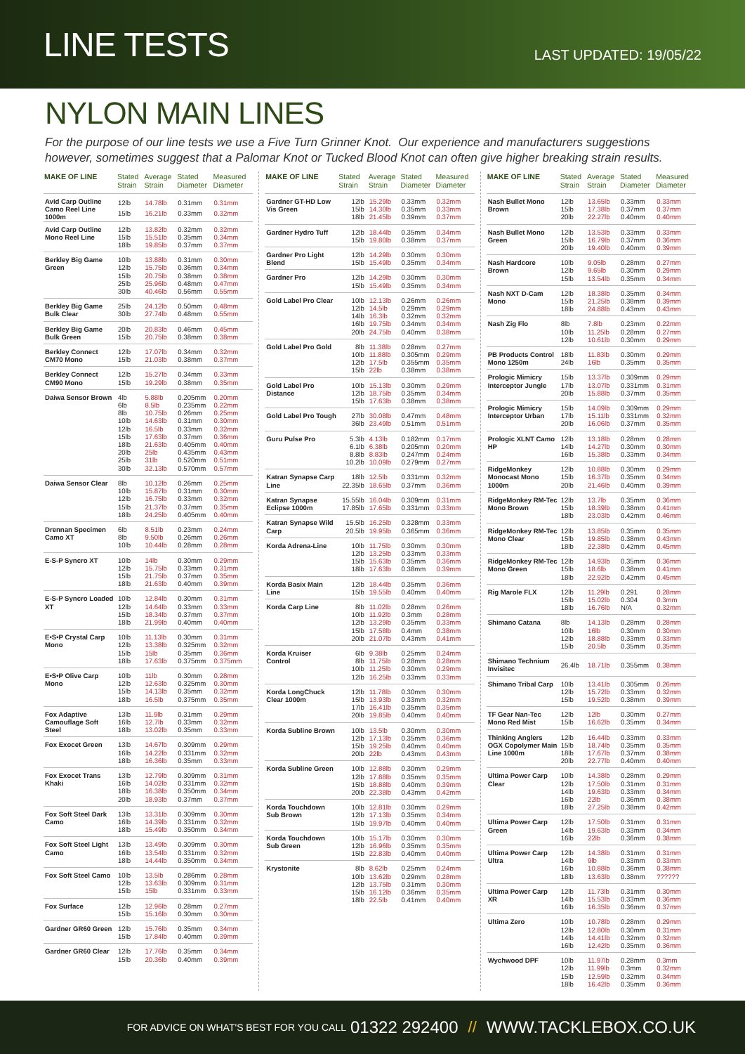LINE TESTS
LAST UPDATED: 19/05/22
NYLON MAIN LINES
For the purpose of our line tests we use a Five Turn Grinner Knot. Our experience and manufacturers suggestions however, sometimes suggest that a Palomar Knot or Tucked Blood Knot can often give higher breaking strain results.
| MAKE OF LINE | Stated Strain | Average Strain | Stated Diameter | Measured Diameter |
| --- | --- | --- | --- | --- |
| Avid Carp Outline Camo Reel Line 1000m | 12lb | 14.78lb | 0.31mm | 0.31mm |
| | 15lb | 16.21lb | 0.33mm | 0.32mm |
| Avid Carp Outline Mono Reel Line | 12lb | 13.82lb | 0.32mm | 0.32mm |
| | 15lb | 15.51lb | 0.35mm | 0.34mm |
| | 18lb | 19.85lb | 0.37mm | 0.37mm |
| Berkley Big Game Green | 10lb | 13.88lb | 0.31mm | 0.30mm |
| | 12lb | 15.75lb | 0.36mm | 0.34mm |
| | 15lb | 20.75lb | 0.38mm | 0.38mm |
| | 25lb | 25.96lb | 0.48mm | 0.47mm |
| | 30lb | 40.46lb | 0.56mm | 0.55mm |
| Berkley Big Game Bulk Clear | 25lb | 24.12lb | 0.50mm | 0.48mm |
| | 30lb | 27.74lb | 0.48mm | 0.55mm |
| Berkley Big Game Bulk Green | 20lb | 20.83lb | 0.46mm | 0.45mm |
| | 15lb | 20.75lb | 0.38mm | 0.38mm |
| Berkley Connect CM70 Mono | 12lb | 17.07lb | 0.34mm | 0.32mm |
| | 15lb | 21.03lb | 0.38mm | 0.37mm |
| Berkley Connect CM90 Mono | 12lb | 15.27lb | 0.34mm | 0.33mm |
| | 15lb | 19.29lb | 0.38mm | 0.35mm |
| Daiwa Sensor Brown | 4lb | 5.88lb | 0.205mm | 0.20mm |
| | 6lb | 8.5lb | 0.235mm | 0.22mm |
| | 8lb | 10.75lb | 0.26mm | 0.25mm |
| | 10lb | 14.63lb | 0.31mm | 0.30mm |
| | 12lb | 16.5lb | 0.33mm | 0.32mm |
| | 15lb | 17.63lb | 0.37mm | 0.36mm |
| | 18lb | 21.63lb | 0.405mm | 0.40mm |
| | 20lb | 25lb | 0.435mm | 0.43mm |
| | 25lb | 31lb | 0.520mm | 0.51mm |
| | 30lb | 32.13lb | 0.570mm | 0.57mm |
| Daiwa Sensor Clear | 8lb | 10.12lb | 0.26mm | 0.25mm |
| | 10lb | 15.87lb | 0.31mm | 0.30mm |
| | 12lb | 16.75lb | 0.33mm | 0.32mm |
| | 15lb | 21.37lb | 0.37mm | 0.35mm |
| | 18lb | 24.25lb | 0.405mm | 0.40mm |
| Drennan Specimen Camo XT | 6lb | 8.51lb | 0.23mm | 0.24mm |
| | 8lb | 9.50lb | 0.26mm | 0.26mm |
| | 10lb | 10.44lb | 0.28mm | 0.28mm |
| E-S-P Syncro XT | 10lb | 14lb | 0.30mm | 0.29mm |
| | 12lb | 15.75lb | 0.33mm | 0.31mm |
| | 15lb | 21.75lb | 0.37mm | 0.35mm |
| | 18lb | 21.63lb | 0.40mm | 0.39mm |
| E-S-P Syncro Loaded XT | 10lb | 12.84lb | 0.30mm | 0.31mm |
| | 12lb | 14.64lb | 0.33mm | 0.33mm |
| | 15lb | 18.34lb | 0.37mm | 0.37mm |
| | 18lb | 21.99lb | 0.40mm | 0.40mm |
| E•S•P Crystal Carp Mono | 10lb | 11.13lb | 0.30mm | 0.31mm |
| | 12lb | 13.38lb | 0.325mm | 0.32mm |
| | 15lb | 15lb | 0.35mm | 0.36mm |
| | 18lb | 17.63lb | 0.375mm | 0.375mm |
| E•S•P Olive Carp Mono | 10lb | 11lb | 0.30mm | 0.28mm |
| | 12lb | 12.63lb | 0.325mm | 0.30mm |
| | 15lb | 14.13lb | 0.35mm | 0.32mm |
| | 18lb | 16.5lb | 0.375mm | 0.35mm |
| Fox Adaptive Camouflage Soft Steel | 13lb | 11.9lb | 0.31mm | 0.29mm |
| | 16lb | 12.7lb | 0.33mm | 0.32mm |
| | 18lb | 13.02lb | 0.35mm | 0.33mm |
| Fox Exocet Green | 13lb | 14.67lb | 0.309mm | 0.29mm |
| | 16lb | 14.22lb | 0.331mm | 0.32mm |
| | 18lb | 16.36lb | 0.35mm | 0.33mm |
| Fox Exocet Trans Khaki | 13lb | 12.79lb | 0.309mm | 0.31mm |
| | 16lb | 14.02lb | 0.331mm | 0.32mm |
| | 18lb | 16.38lb | 0.350mm | 0.34mm |
| | 20lb | 18.93lb | 0.37mm | 0.37mm |
| Fox Soft Steel Dark Camo | 13lb | 13.31lb | 0.309mm | 0.30mm |
| | 16lb | 14.39lb | 0.331mm | 0.32mm |
| | 18lb | 15.49lb | 0.350mm | 0.34mm |
| Fox Soft Steel Light Camo | 13lb | 13.49lb | 0.309mm | 0.30mm |
| | 16lb | 13.54lb | 0.331mm | 0.32mm |
| | 18lb | 14.44lb | 0.350mm | 0.34mm |
| Fox Soft Steel Camo | 10lb | 13.5lb | 0.286mm | 0.28mm |
| | 12lb | 13.63lb | 0.309mm | 0.31mm |
| | 15lb | 15lb | 0.331mm | 0.33mm |
| Fox Surface | 12lb | 12.96lb | 0.28mm | 0.27mm |
| | 15lb | 15.16lb | 0.30mm | 0.30mm |
| Gardner GR60 Green | 12lb | 15.76lb | 0.35mm | 0.34mm |
| | 15lb | 17.84lb | 0.40mm | 0.39mm |
| Gardner GR60 Clear | 12lb | 17.76lb | 0.35mm | 0.34mm |
| | 15lb | 20.36lb | 0.40mm | 0.39mm |
| MAKE OF LINE | Stated Strain | Average Strain | Stated Diameter | Measured Diameter |
| --- | --- | --- | --- | --- |
| Gardner GT-HD Low Vis Green | 12lb | 15.29lb | 0.33mm | 0.32mm |
| | 15lb | 14.30lb | 0.35mm | 0.33mm |
| | 18lb | 21.45lb | 0.39mm | 0.37mm |
| Gardner Hydro Tuff | 12lb | 18.44lb | 0.35mm | 0.34mm |
| | 15lb | 19.80lb | 0.38mm | 0.37mm |
| Gardner Pro Light Blend | 12lb | 14.29lb | 0.30mm | 0.30mm |
| | 15lb | 15.49lb | 0.35mm | 0.34mm |
| Gardner Pro | 12lb | 14.29lb | 0.30mm | 0.30mm |
| | 15lb | 15.49lb | 0.35mm | 0.34mm |
| Gold Label Pro Clear | 10lb | 12.13lb | 0.26mm | 0.26mm |
| | 12lb | 14.5lb | 0.29mm | 0.29mm |
| | 14lb | 16.3lb | 0.32mm | 0.32mm |
| | 16lb | 19.75lb | 0.34mm | 0.34mm |
| | 20lb | 24.75lb | 0.40mm | 0.38mm |
| Gold Label Pro Gold | 8lb | 11.38lb | 0.28mm | 0.27mm |
| | 10lb | 11.88lb | 0.305mm | 0.29mm |
| | 12lb | 17.5lb | 0.355mm | 0.35mm |
| | 15lb | 22lb | 0.38mm | 0.38mm |
| Gold Label Pro Distance | 10lb | 15.13lb | 0.30mm | 0.29mm |
| | 12lb | 18.75lb | 0.35mm | 0.34mm |
| | 15lb | 17.63lb | 0.38mm | 0.38mm |
| Gold Label Pro Tough | 27lb | 30.08lb | 0.47mm | 0.48mm |
| | 36lb | 23.49lb | 0.51mm | 0.51mm |
| Guru Pulse Pro | 5.3lb | 4.13lb | 0.182mm | 0.17mm |
| | 6.1lb | 6.38lb | 0.205mm | 0.20mm |
| | 8.8lb | 8.83lb | 0.247mm | 0.24mm |
| | 10.2lb | 10.09lb | 0.279mm | 0.27mm |
| Katran Synapse Carp Line | 18lb | 12.5lb | 0.331mm | 0.32mm |
| | 22.35lb | 18.65lb | 0.37mm | 0.36mm |
| Katran Synapse Eclipse 1000m | 15.55lb | 16.04lb | 0.309mm | 0.31mm |
| | 17.85lb | 17.65lb | 0.331mm | 0.33mm |
| Katran Synapse Wild Carp | 15.5lb | 16.25lb | 0.328mm | 0.33mm |
| | 20.5lb | 19.95lb | 0.365mm | 0.36mm |
| Korda Adrena-Line | 10lb | 11.75lb | 0.30mm | 0.30mm |
| | 12lb | 13.25lb | 0.33mm | 0.33mm |
| | 15lb | 15.63lb | 0.35mm | 0.36mm |
| | 18lb | 17.63lb | 0.38mm | 0.39mm |
| Korda Basix Main Line | 12lb | 18.44lb | 0.35mm | 0.36mm |
| | 15lb | 19.55lb | 0.40mm | 0.40mm |
| Korda Carp Line | 8lb | 11.02lb | 0.28mm | 0.26mm |
| | 10lb | 11.92lb | 0.3mm | 0.28mm |
| | 12lb | 13.29lb | 0.35mm | 0.33mm |
| | 15lb | 17.58lb | 0.4mm | 0.38mm |
| | 20lb | 21.07lb | 0.43mm | 0.41mm |
| Korda Kruiser Control | 6lb | 9.38lb | 0.25mm | 0.24mm |
| | 8lb | 11.75lb | 0.28mm | 0.28mm |
| | 10lb | 11.25lb | 0.30mm | 0.29mm |
| | 12lb | 16.25lb | 0.33mm | 0.33mm |
| Korda LongChuck Clear 1000m | 12lb | 11.78lb | 0.30mm | 0.30mm |
| | 15lb | 13.93lb | 0.33mm | 0.32mm |
| | 17lb | 16.41lb | 0.35mm | 0.35mm |
| | 20lb | 19.85lb | 0.40mm | 0.40mm |
| Korda Subline Brown | 10lb | 13.5lb | 0.30mm | 0.30mm |
| | 12lb | 17.13lb | 0.35mm | 0.36mm |
| | 15lb | 19.25lb | 0.40mm | 0.40mm |
| | 20lb | 22lb | 0.43mm | 0.43mm |
| Korda Subline Green | 10lb | 12.88lb | 0.30mm | 0.29mm |
| | 12lb | 17.88lb | 0.35mm | 0.35mm |
| | 15lb | 18.88lb | 0.40mm | 0.39mm |
| | 20lb | 22.38lb | 0.43mm | 0.42mm |
| Korda Touchdown Sub Brown | 10lb | 12.81lb | 0.30mm | 0.29mm |
| | 12lb | 17.13lb | 0.35mm | 0.34mm |
| | 15lb | 19.97lb | 0.40mm | 0.40mm |
| Korda Touchdown Sub Green | 10lb | 15.17lb | 0.30mm | 0.30mm |
| | 12lb | 16.96lb | 0.35mm | 0.35mm |
| | 15lb | 22.83lb | 0.40mm | 0.40mm |
| Krystonite | 8lb | 8.62lb | 0.25mm | 0.24mm |
| | 10lb | 13.62lb | 0.29mm | 0.28mm |
| | 12lb | 13.75lb | 0.31mm | 0.30mm |
| | 15lb | 16.12lb | 0.36mm | 0.35mm |
| | 18lb | 22.5lb | 0.41mm | 0.40mm |
| MAKE OF LINE | Stated Strain | Average Strain | Stated Diameter | Measured Diameter |
| --- | --- | --- | --- | --- |
| Nash Bullet Mono Brown | 12lb | 13.65lb | 0.33mm | 0.33mm |
| | 15lb | 17.38lb | 0.37mm | 0.37mm |
| | 20lb | 22.27lb | 0.40mm | 0.40mm |
| Nash Bullet Mono Green | 12lb | 13.53lb | 0.33mm | 0.33mm |
| | 15lb | 16.79lb | 0.37mm | 0.36mm |
| | 20lb | 19.40lb | 0.40mm | 0.39mm |
| Nash Hardcore Brown | 10lb | 9.05lb | 0.28mm | 0.27mm |
| | 12lb | 9.65lb | 0.30mm | 0.29mm |
| | 15lb | 13.54lb | 0.35mm | 0.34mm |
| Nash NXT D-Cam Mono | 12lb | 18.38lb | 0.35mm | 0.34mm |
| | 15lb | 21.25lb | 0.38mm | 0.39mm |
| | 18lb | 24.88lb | 0.43mm | 0.43mm |
| Nash Zig Flo | 8lb | 7.8lb | 0.23mm | 0.22mm |
| | 10lb | 11.25lb | 0.28mm | 0.27mm |
| | 12lb | 10.61lb | 0.30mm | 0.29mm |
| PB Products Control Mono 1250m | 18lb | 11.83lb | 0.30mm | 0.29mm |
| | 24lb | 16lb | 0.35mm | 0.35mm |
| Prologic Mimicry Interceptor Jungle | 15lb | 13.37lb | 0.309mm | 0.29mm |
| | 17lb | 13.07lb | 0.331mm | 0.31mm |
| | 20lb | 15.88lb | 0.37mm | 0.35mm |
| Prologic Mimicry Interceptor Urban | 15lb | 14.09lb | 0.309mm | 0.29mm |
| | 17lb | 15.11lb | 0.331mm | 0.32mm |
| | 20lb | 16.06lb | 0.37mm | 0.35mm |
| Prologic XLNT Camo HP | 12lb | 13.18lb | 0.28mm | 0.28mm |
| | 14lb | 14.27lb | 0.30mm | 0.30mm |
| | 16lb | 15.38lb | 0.33mm | 0.34mm |
| RidgeMonkey Monocast Mono 1000m | 12lb | 10.88lb | 0.30mm | 0.29mm |
| | 15lb | 16.37lb | 0.35mm | 0.34mm |
| | 20lb | 21.46lb | 0.40mm | 0.39mm |
| RidgeMonkey RM-Tec Mono Brown | 12lb | 13.7lb | 0.35mm | 0.36mm |
| | 15lb | 18.39lb | 0.38mm | 0.41mm |
| | 18lb | 23.03lb | 0.42mm | 0.46mm |
| RidgeMonkey RM-Tec Mono Clear | 12lb | 13.85lb | 0.35mm | 0.35mm |
| | 15lb | 19.85lb | 0.38mm | 0.43mm |
| | 18lb | 22.38lb | 0.42mm | 0.45mm |
| RidgeMonkey RM-Tec Mono Green | 12lb | 14.93lb | 0.35mm | 0.36mm |
| | 15lb | 18.6lb | 0.38mm | 0.41mm |
| | 18lb | 22.92lb | 0.42mm | 0.45mm |
| Rig Marole FLX | 12lb | 11.29lb | 0.291 | 0.28mm |
| | 15lb | 15.02lb | 0.304 | 0.3mm |
| | 18lb | 16.76lb | N/A | 0.32mm |
| Shimano Catana | 8lb | 14.13lb | 0.28mm | 0.28mm |
| | 10lb | 16lb | 0.30mm | 0.30mm |
| | 12lb | 18.88lb | 0.33mm | 0.33mm |
| | 15lb | 20.5lb | 0.35mm | 0.35mm |
| Shimano Technium Invisitec | 26.4lb | 18.71lb | 0.355mm | 0.38mm |
| Shimano Tribal Carp | 10lb | 13.41lb | 0.305mm | 0.26mm |
| | 12lb | 15.72lb | 0.33mm | 0.32mm |
| | 15lb | 19.52lb | 0.38mm | 0.39mm |
| TF Gear Nan-Tec Mono Red Mist | 12lb | 12lb | 0.30mm | 0.27mm |
| | 15lb | 16.62lb | 0.35mm | 0.34mm |
| Thinking Anglers OGX Copolymer Main Line 1000m | 12lb | 16.44lb | 0.33mm | 0.33mm |
| | 15lb | 18.74lb | 0.35mm | 0.35mm |
| | 18lb | 17.67lb | 0.37mm | 0.38mm |
| | 20lb | 22.77lb | 0.40mm | 0.40mm |
| Ultima Power Carp Clear | 10lb | 14.38lb | 0.28mm | 0.29mm |
| | 12lb | 17.50lb | 0.31mm | 0.31mm |
| | 14lb | 19.63lb | 0.33mm | 0.34mm |
| | 16lb | 22lb | 0.36mm | 0.38mm |
| | 18lb | 27.25lb | 0.38mm | 0.42mm |
| Ultima Power Carp Green | 12lb | 17.50lb | 0.31mm | 0.31mm |
| | 14lb | 19.63lb | 0.33mm | 0.34mm |
| | 16lb | 22lb | 0.36mm | 0.38mm |
| Ultima Power Carp Ultra | 12lb | 14.38lb | 0.31mm | 0.31mm |
| | 14lb | 9lb | 0.33mm | 0.33mm |
| | 16lb | 10.88lb | 0.36mm | 0.38mm |
| | 18lb | 13.63lb | 0.38mm | ?????? |
| Ultima Power Carp XR | 12lb | 11.73lb | 0.31mm | 0.30mm |
| | 14lb | 15.53lb | 0.33mm | 0.36mm |
| | 16lb | 16.35lb | 0.36mm | 0.37mm |
| Ultima Zero | 10lb | 10.78lb | 0.28mm | 0.29mm |
| | 12lb | 12.80lb | 0.30mm | 0.31mm |
| | 14lb | 14.41lb | 0.32mm | 0.32mm |
| | 16lb | 12.42lb | 0.35mm | 0.36mm |
| Wychwood DPF | 10lb | 11.97lb | 0.28mm | 0.3mm |
| | 12lb | 11.99lb | 0.3mm | 0.32mm |
| | 15lb | 12.59lb | 0.32mm | 0.34mm |
| | 18lb | 16.42lb | 0.35mm | 0.36mm |
FOR ADVICE ON WHAT'S BEST FOR YOU CALL 01322 292400 // WWW.TACKLEBOX.CO.UK